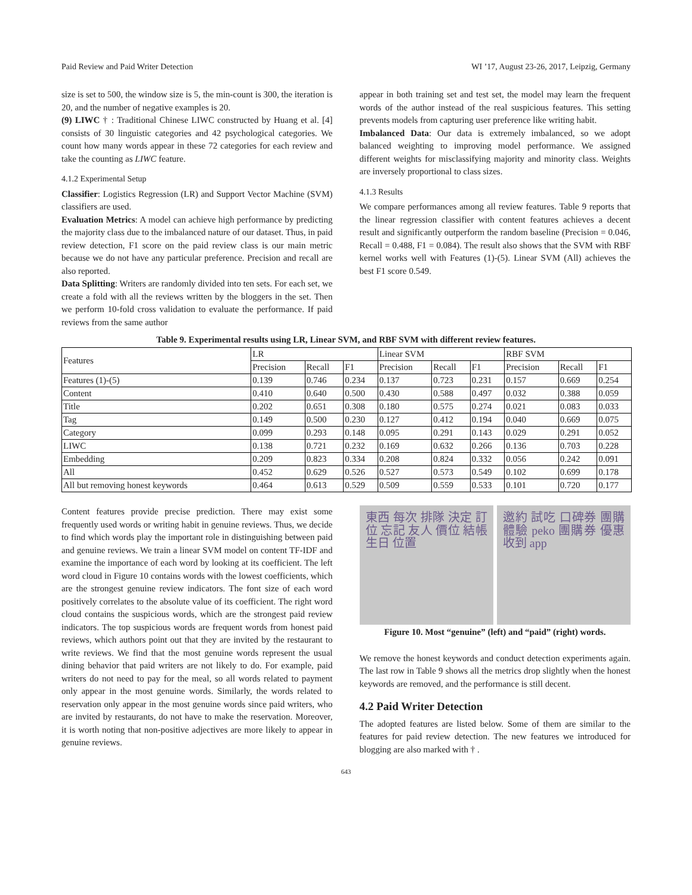Paid Review and Paid Writer Detection WI ’17, August 23-26, 2017, Leipzig, Germany
size is set to 500, the window size is 5, the min-count is 300, the iteration is 20, and the number of negative examples is 20.
(9) LIWC † : Traditional Chinese LIWC constructed by Huang et al. [4] consists of 30 linguistic categories and 42 psychological categories. We count how many words appear in these 72 categories for each review and take the counting as LIWC feature.
4.1.2 Experimental Setup
Classifier: Logistics Regression (LR) and Support Vector Machine (SVM) classifiers are used.
Evaluation Metrics: A model can achieve high performance by predicting the majority class due to the imbalanced nature of our dataset. Thus, in paid review detection, F1 score on the paid review class is our main metric because we do not have any particular preference. Precision and recall are also reported.
Data Splitting: Writers are randomly divided into ten sets. For each set, we create a fold with all the reviews written by the bloggers in the set. Then we perform 10-fold cross validation to evaluate the performance. If paid reviews from the same author
appear in both training set and test set, the model may learn the frequent words of the author instead of the real suspicious features. This setting prevents models from capturing user preference like writing habit.
Imbalanced Data: Our data is extremely imbalanced, so we adopt balanced weighting to improving model performance. We assigned different weights for misclassifying majority and minority class. Weights are inversely proportional to class sizes.
4.1.3 Results
We compare performances among all review features. Table 9 reports that the linear regression classifier with content features achieves a decent result and significantly outperform the random baseline (Precision = 0.046, Recall = 0.488, F1 = 0.084). The result also shows that the SVM with RBF kernel works well with Features (1)-(5). Linear SVM (All) achieves the best F1 score 0.549.
Table 9. Experimental results using LR, Linear SVM, and RBF SVM with different review features.
| Features | LR | | | Linear SVM | | | RBF SVM | | |
| --- | --- | --- | --- | --- | --- | --- | --- | --- | --- |
| | Precision | Recall | F1 | Precision | Recall | F1 | Precision | Recall | F1 |
| Features (1)-(5) | 0.139 | 0.746 | 0.234 | 0.137 | 0.723 | 0.231 | 0.157 | 0.669 | 0.254 |
| Content | 0.410 | 0.640 | 0.500 | 0.430 | 0.588 | 0.497 | 0.032 | 0.388 | 0.059 |
| Title | 0.202 | 0.651 | 0.308 | 0.180 | 0.575 | 0.274 | 0.021 | 0.083 | 0.033 |
| Tag | 0.149 | 0.500 | 0.230 | 0.127 | 0.412 | 0.194 | 0.040 | 0.669 | 0.075 |
| Category | 0.099 | 0.293 | 0.148 | 0.095 | 0.291 | 0.143 | 0.029 | 0.291 | 0.052 |
| LIWC | 0.138 | 0.721 | 0.232 | 0.169 | 0.632 | 0.266 | 0.136 | 0.703 | 0.228 |
| Embedding | 0.209 | 0.823 | 0.334 | 0.208 | 0.824 | 0.332 | 0.056 | 0.242 | 0.091 |
| All | 0.452 | 0.629 | 0.526 | 0.527 | 0.573 | 0.549 | 0.102 | 0.699 | 0.178 |
| All but removing honest keywords | 0.464 | 0.613 | 0.529 | 0.509 | 0.559 | 0.533 | 0.101 | 0.720 | 0.177 |
Content features provide precise prediction. There may exist some frequently used words or writing habit in genuine reviews. Thus, we decide to find which words play the important role in distinguishing between paid and genuine reviews. We train a linear SVM model on content TF-IDF and examine the importance of each word by looking at its coefficient. The left word cloud in Figure 10 contains words with the lowest coefficients, which are the strongest genuine review indicators. The font size of each word positively correlates to the absolute value of its coefficient. The right word cloud contains the suspicious words, which are the strongest paid review indicators. The top suspicious words are frequent words from honest paid reviews, which authors point out that they are invited by the restaurant to write reviews. We find that the most genuine words represent the usual dining behavior that paid writers are not likely to do. For example, paid writers do not need to pay for the meal, so all words related to payment only appear in the most genuine words. Similarly, the words related to reservation only appear in the most genuine words since paid writers, who are invited by restaurants, do not have to make the reservation. Moreover, it is worth noting that non-positive adjectives are more likely to appear in genuine reviews.
東西 每次 排隊 決定 訂位 忘記 友人 價位 結帳 生日 位置
邀約 試吃 口碑券 團購 體驗 peko 團購券 優惠 收到 app
Figure 10. Most “genuine” (left) and “paid” (right) words.
We remove the honest keywords and conduct detection experiments again. The last row in Table 9 shows all the metrics drop slightly when the honest keywords are removed, and the performance is still decent.
4.2 Paid Writer Detection
The adopted features are listed below. Some of them are similar to the features for paid review detection. The new features we introduced for blogging are also marked with † .
643